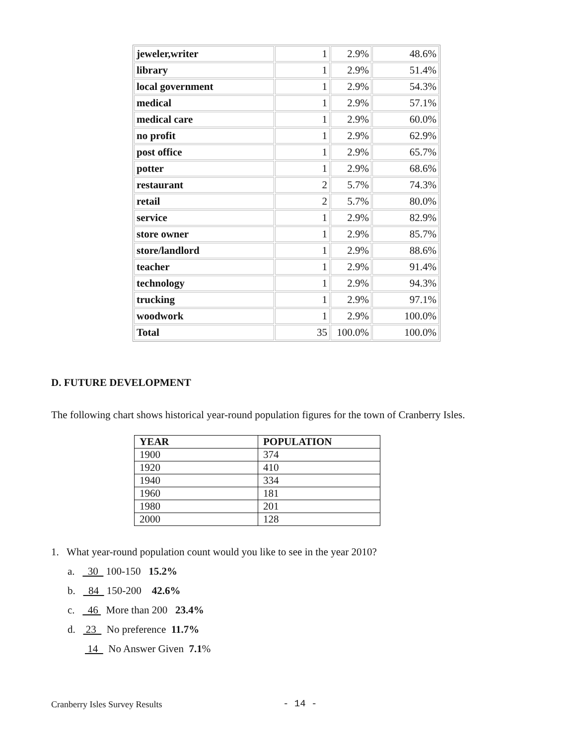| jeweler,writer | 1 | 2.9% | 48.6% |
| library | 1 | 2.9% | 51.4% |
| local government | 1 | 2.9% | 54.3% |
| medical | 1 | 2.9% | 57.1% |
| medical care | 1 | 2.9% | 60.0% |
| no profit | 1 | 2.9% | 62.9% |
| post office | 1 | 2.9% | 65.7% |
| potter | 1 | 2.9% | 68.6% |
| restaurant | 2 | 5.7% | 74.3% |
| retail | 2 | 5.7% | 80.0% |
| service | 1 | 2.9% | 82.9% |
| store owner | 1 | 2.9% | 85.7% |
| store/landlord | 1 | 2.9% | 88.6% |
| teacher | 1 | 2.9% | 91.4% |
| technology | 1 | 2.9% | 94.3% |
| trucking | 1 | 2.9% | 97.1% |
| woodwork | 1 | 2.9% | 100.0% |
| Total | 35 | 100.0% | 100.0% |
D. FUTURE DEVELOPMENT
The following chart shows historical year-round population figures for the town of Cranberry Isles.
| YEAR | POPULATION |
| --- | --- |
| 1900 | 374 |
| 1920 | 410 |
| 1940 | 334 |
| 1960 | 181 |
| 1980 | 201 |
| 2000 | 128 |
1. What year-round population count would you like to see in the year 2010?
a. 30 100-150 15.2%
b. 84 150-200 42.6%
c. 46 More than 200 23.4%
d. 23 No preference 11.7%
14 No Answer Given 7.1%
Cranberry Isles Survey Results - 14 -